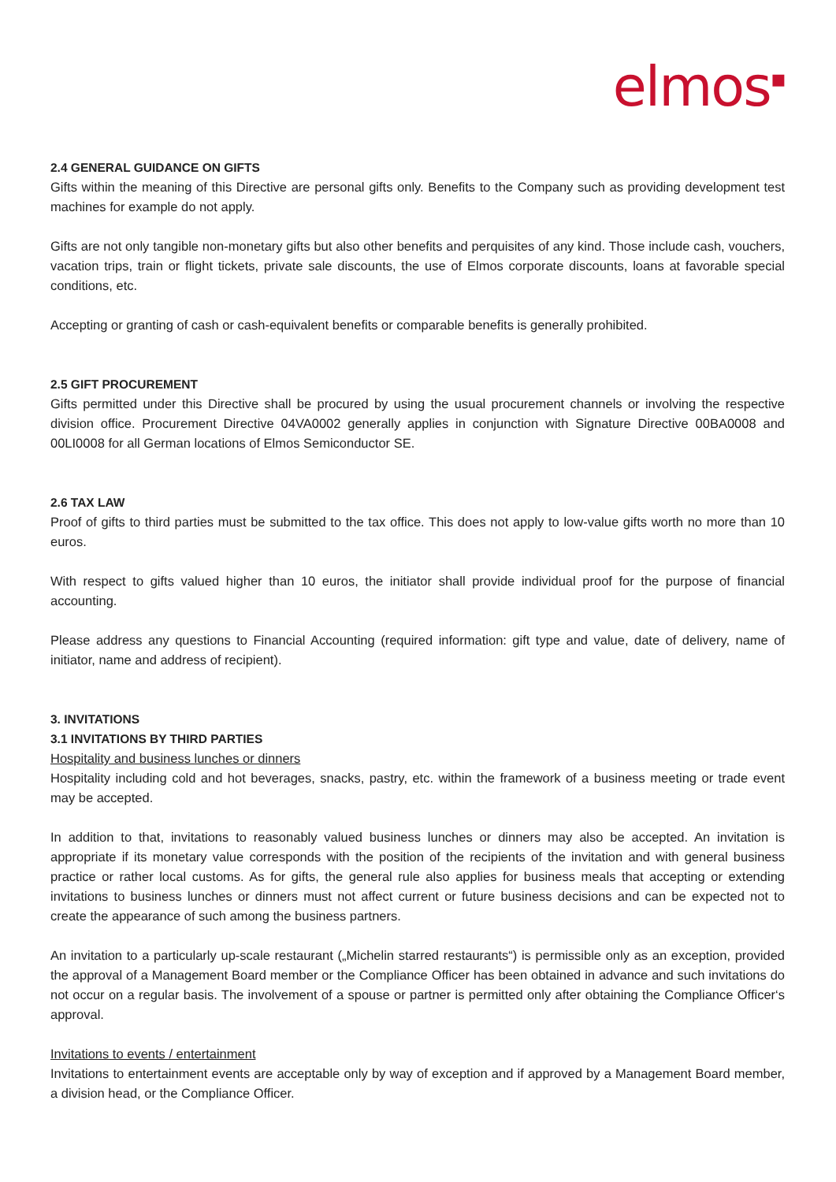elmos<sup>▪</sup>
2.4 GENERAL GUIDANCE ON GIFTS
Gifts within the meaning of this Directive are personal gifts only. Benefits to the Company such as providing development test machines for example do not apply.
Gifts are not only tangible non-monetary gifts but also other benefits and perquisites of any kind. Those include cash, vouchers, vacation trips, train or flight tickets, private sale discounts, the use of Elmos corporate discounts, loans at favorable special conditions, etc.
Accepting or granting of cash or cash-equivalent benefits or comparable benefits is generally prohibited.
2.5 GIFT PROCUREMENT
Gifts permitted under this Directive shall be procured by using the usual procurement channels or involving the respective division office. Procurement Directive 04VA0002 generally applies in conjunction with Signature Directive 00BA0008 and 00LI0008 for all German locations of Elmos Semiconductor SE.
2.6 TAX LAW
Proof of gifts to third parties must be submitted to the tax office. This does not apply to low-value gifts worth no more than 10 euros.
With respect to gifts valued higher than 10 euros, the initiator shall provide individual proof for the purpose of financial accounting.
Please address any questions to Financial Accounting (required information: gift type and value, date of delivery, name of initiator, name and address of recipient).
3. INVITATIONS
3.1 INVITATIONS BY THIRD PARTIES
Hospitality and business lunches or dinners
Hospitality including cold and hot beverages, snacks, pastry, etc. within the framework of a business meeting or trade event may be accepted.
In addition to that, invitations to reasonably valued business lunches or dinners may also be accepted. An invitation is appropriate if its monetary value corresponds with the position of the recipients of the invitation and with general business practice or rather local customs. As for gifts, the general rule also applies for business meals that accepting or extending invitations to business lunches or dinners must not affect current or future business decisions and can be expected not to create the appearance of such among the business partners.
An invitation to a particularly up-scale restaurant („Michelin starred restaurants“) is permissible only as an exception, provided the approval of a Management Board member or the Compliance Officer has been obtained in advance and such invitations do not occur on a regular basis. The involvement of a spouse or partner is permitted only after obtaining the Compliance Officer‘s approval.
Invitations to events / entertainment
Invitations to entertainment events are acceptable only by way of exception and if approved by a Management Board member, a division head, or the Compliance Officer.